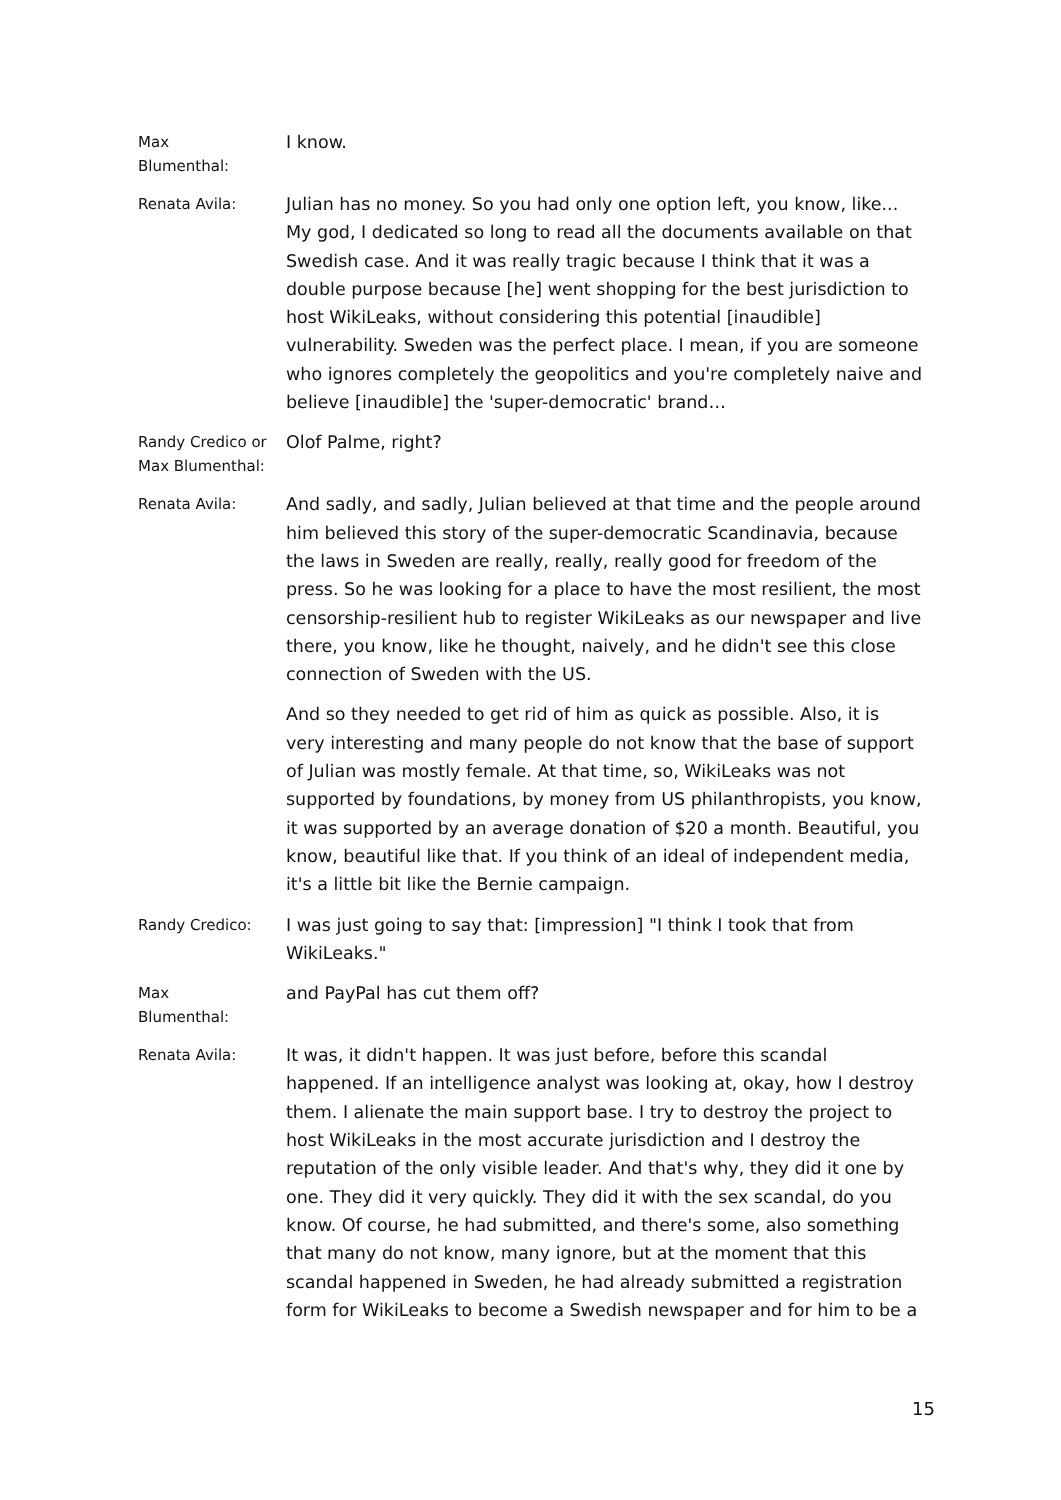Max
Blumenthal:
I know.
Renata Avila:
Julian has no money. So you had only one option left, you know, like... My god, I dedicated so long to read all the documents available on that Swedish case. And it was really tragic because I think that it was a double purpose because [he] went shopping for the best jurisdiction to host WikiLeaks, without considering this potential [inaudible] vulnerability. Sweden was the perfect place. I mean, if you are someone who ignores completely the geopolitics and you're completely naive and believe [inaudible] the 'super-democratic' brand…
Randy Credico or Max Blumenthal:
Olof Palme, right?
Renata Avila:
And sadly, and sadly, Julian believed at that time and the people around him believed this story of the super-democratic Scandinavia, because the laws in Sweden are really, really, really good for freedom of the press. So he was looking for a place to have the most resilient, the most censorship-resilient hub to register WikiLeaks as our newspaper and live there, you know, like he thought, naively, and he didn't see this close connection of Sweden with the US.
And so they needed to get rid of him as quick as possible. Also, it is very interesting and many people do not know that the base of support of Julian was mostly female. At that time, so, WikiLeaks was not supported by foundations, by money from US philanthropists, you know, it was supported by an average donation of $20 a month. Beautiful, you know, beautiful like that. If you think of an ideal of independent media, it's a little bit like the Bernie campaign.
Randy Credico:
I was just going to say that: [impression] "I think I took that from WikiLeaks."
Max
Blumenthal:
and PayPal has cut them off?
Renata Avila:
It was, it didn't happen. It was just before, before this scandal happened. If an intelligence analyst was looking at, okay, how I destroy them. I alienate the main support base. I try to destroy the project to host WikiLeaks in the most accurate jurisdiction and I destroy the reputation of the only visible leader. And that's why, they did it one by one. They did it very quickly. They did it with the sex scandal, do you know. Of course, he had submitted, and there's some, also something that many do not know, many ignore, but at the moment that this scandal happened in Sweden, he had already submitted a registration form for WikiLeaks to become a Swedish newspaper and for him to be a
15